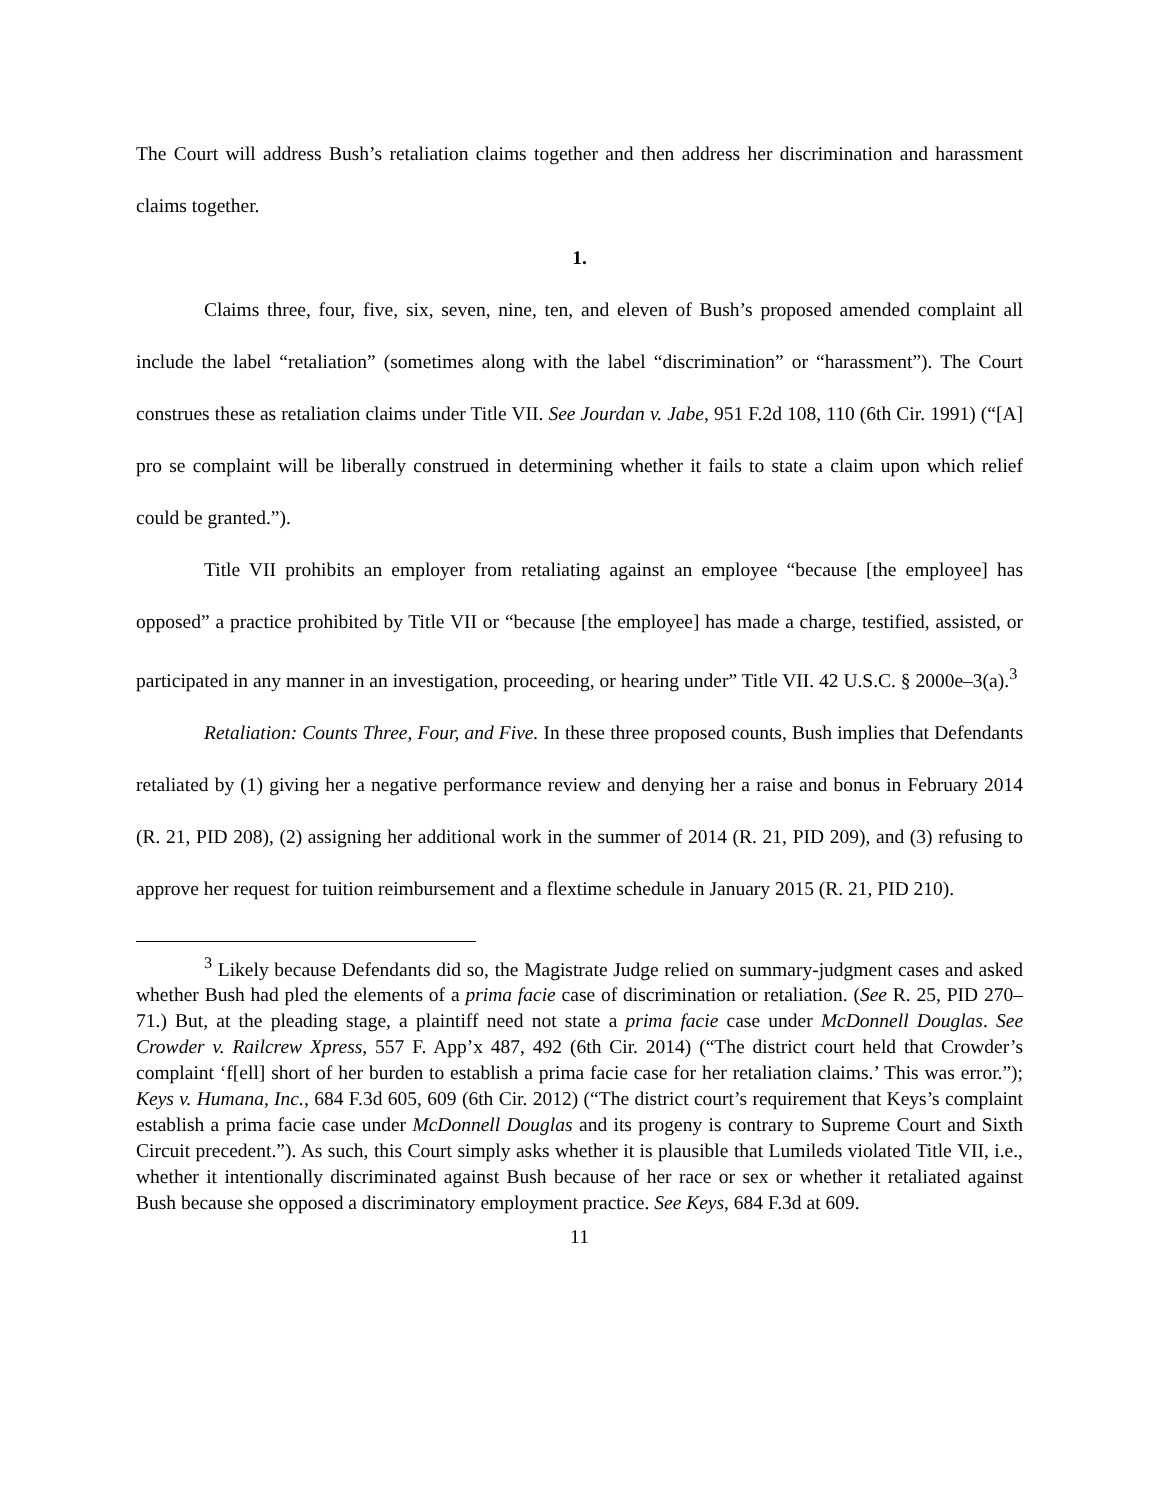The Court will address Bush’s retaliation claims together and then address her discrimination and harassment claims together.
1.
Claims three, four, five, six, seven, nine, ten, and eleven of Bush’s proposed amended complaint all include the label “retaliation” (sometimes along with the label “discrimination” or “harassment”). The Court construes these as retaliation claims under Title VII. See Jourdan v. Jabe, 951 F.2d 108, 110 (6th Cir. 1991) (“[A] pro se complaint will be liberally construed in determining whether it fails to state a claim upon which relief could be granted.”).
Title VII prohibits an employer from retaliating against an employee “because [the employee] has opposed” a practice prohibited by Title VII or “because [the employee] has made a charge, testified, assisted, or participated in any manner in an investigation, proceeding, or hearing under” Title VII. 42 U.S.C. § 2000e–3(a).<sup>3</sup>
Retaliation: Counts Three, Four, and Five. In these three proposed counts, Bush implies that Defendants retaliated by (1) giving her a negative performance review and denying her a raise and bonus in February 2014 (R. 21, PID 208), (2) assigning her additional work in the summer of 2014 (R. 21, PID 209), and (3) refusing to approve her request for tuition reimbursement and a flextime schedule in January 2015 (R. 21, PID 210).
<sup>3</sup> Likely because Defendants did so, the Magistrate Judge relied on summary-judgment cases and asked whether Bush had pled the elements of a prima facie case of discrimination or retaliation. (See R. 25, PID 270–71.) But, at the pleading stage, a plaintiff need not state a prima facie case under McDonnell Douglas. See Crowder v. Railcrew Xpress, 557 F. App’x 487, 492 (6th Cir. 2014) (“The district court held that Crowder’s complaint ‘f[ell] short of her burden to establish a prima facie case for her retaliation claims.’ This was error.”); Keys v. Humana, Inc., 684 F.3d 605, 609 (6th Cir. 2012) (“The district court’s requirement that Keys’s complaint establish a prima facie case under McDonnell Douglas and its progeny is contrary to Supreme Court and Sixth Circuit precedent.”). As such, this Court simply asks whether it is plausible that Lumileds violated Title VII, i.e., whether it intentionally discriminated against Bush because of her race or sex or whether it retaliated against Bush because she opposed a discriminatory employment practice. See Keys, 684 F.3d at 609.
11